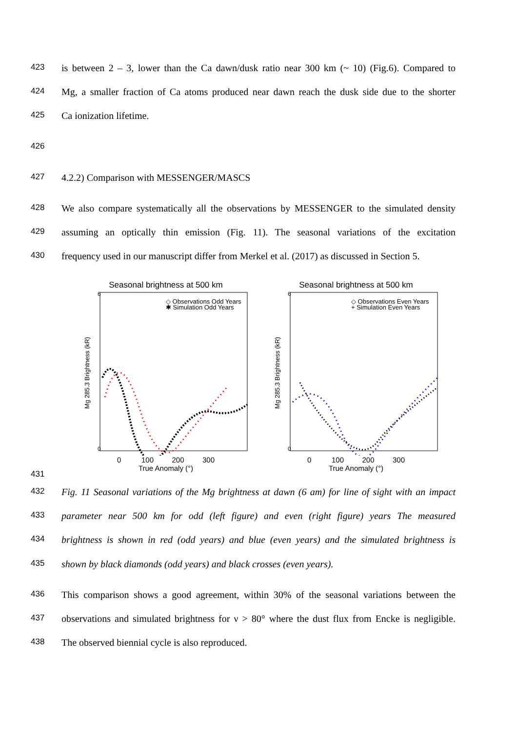423 is between 2 – 3, lower than the Ca dawn/dusk ratio near 300 km (~ 10) (Fig.6). Compared to
424 Mg, a smaller fraction of Ca atoms produced near dawn reach the dusk side due to the shorter
425 Ca ionization lifetime.
426
427 4.2.2) Comparison with MESSENGER/MASCS
428 We also compare systematically all the observations by MESSENGER to the simulated density
429 assuming an optically thin emission (Fig. 11). The seasonal variations of the excitation
430 frequency used in our manuscript differ from Merkel et al. (2017) as discussed in Section 5.
Seasonal brightness at 500 km
Mg 285.3 Brightness (kR)
6
0
◇ Observations Odd Years
✱ Simulation Odd Years
0 100 200 300
True Anomaly (°)
Seasonal brightness at 500 km
Mg 285.3 Brightness (kR)
6
0
◇ Observations Even Years
+ Simulation Even Years
0 100 200 300
True Anomaly (°)
431
432 Fig. 11 Seasonal variations of the Mg brightness at dawn (6 am) for line of sight with an impact
433 parameter near 500 km for odd (left figure) and even (right figure) years The measured
434 brightness is shown in red (odd years) and blue (even years) and the simulated brightness is
435 shown by black diamonds (odd years) and black crosses (even years).
436 This comparison shows a good agreement, within 30% of the seasonal variations between the
437 observations and simulated brightness for ν > 80° where the dust flux from Encke is negligible.
438 The observed biennial cycle is also reproduced.